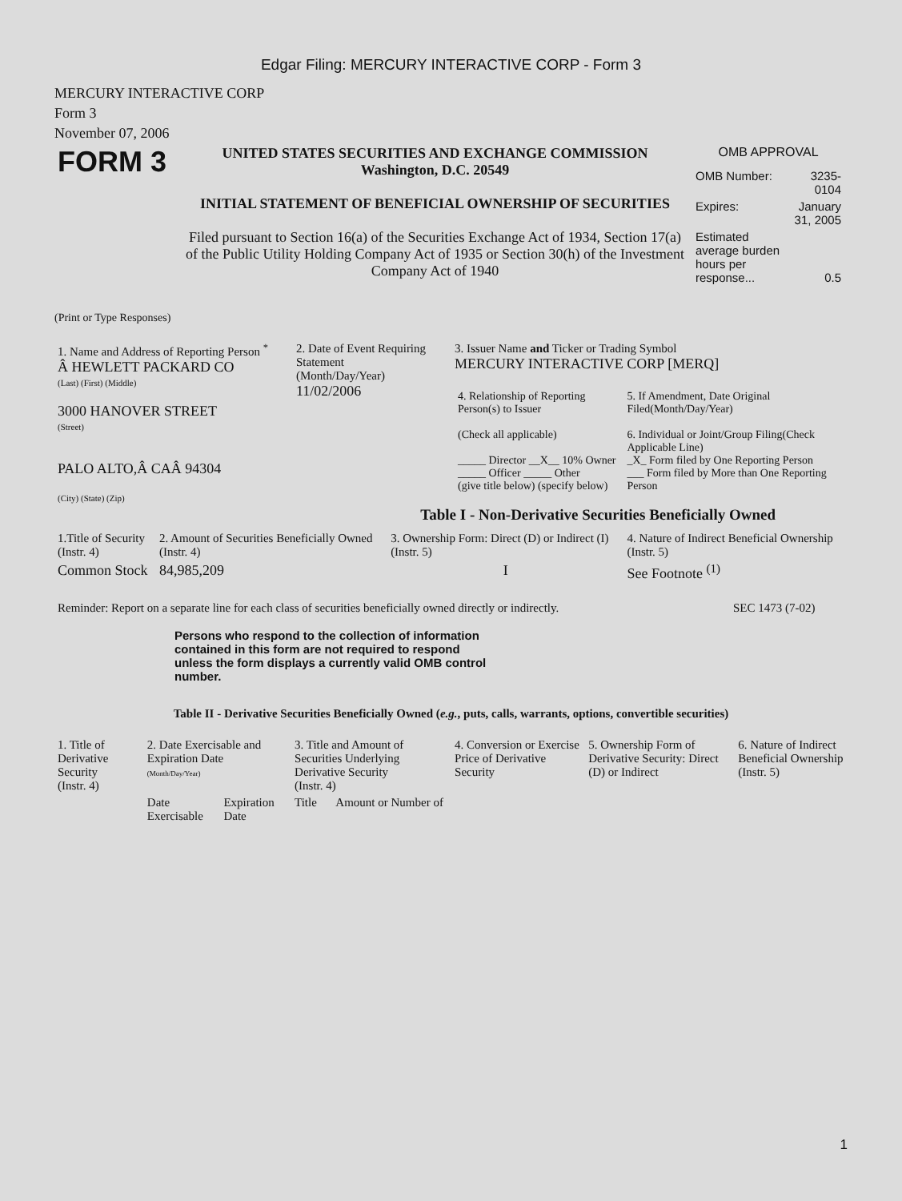Edgar Filing: MERCURY INTERACTIVE CORP - Form 3
MERCURY INTERACTIVE CORP
Form 3
November 07, 2006
| FORM 3 | UNITED STATES SECURITIES AND EXCHANGE COMMISSION Washington, D.C. 20549 INITIAL STATEMENT OF BENEFICIAL OWNERSHIP OF SECURITIES Filed pursuant to Section 16(a) of the Securities Exchange Act of 1934, Section 17(a) of the Public Utility Holding Company Act of 1935 or Section 30(h) of the Investment Company Act of 1940 | OMB APPROVAL / OMB Number: / 3235-0104 / / Expires: / January 31, 2005 / / Estimated average burden hours per response... / 0.5 / |
(Print or Type Responses)
| 1. Name and Address of Reporting Person <sup>*</sup> Â HEWLETT PACKARD CO (Last) (First) (Middle) 3000 HANOVER STREET (Street) PALO ALTO,Â CAÂ 94304 (City) (State) (Zip) | 2. Date of Event Requiring Statement (Month/Day/Year) 11/02/2006 | 3. Issuer Name and Ticker or Trading Symbol MERCURY INTERACTIVE CORP [MERQ] / 4. Relationship of Reporting Person(s) to Issuer (Check all applicable) _____ Director __X__ 10% Owner _____ Officer _____ Other (give title below) (specify below) / 5. If Amendment, Date Original Filed(Month/Day/Year) 6. Individual or Joint/Group Filing(Check Applicable Line) _X_ Form filed by One Reporting Person ___ Form filed by More than One Reporting Person / |
Table I - Non-Derivative Securities Beneficially Owned
| 1.Title of Security (Instr. 4) | 2. Amount of Securities Beneficially Owned (Instr. 4) | 3. Ownership Form: Direct (D) or Indirect (I) (Instr. 5) | 4. Nature of Indirect Beneficial Ownership (Instr. 5) |
| --- | --- | --- | --- |
| Common Stock | 84,985,209 | I | See Footnote <sup>(1)</sup> |
| Reminder: Report on a separate line for each class of securities beneficially owned directly or indirectly. | SEC 1473 (7-02) |
Persons who respond to the collection of information contained in this form are not required to respond unless the form displays a currently valid OMB control number.
Table II - Derivative Securities Beneficially Owned (e.g., puts, calls, warrants, options, convertible securities)
| 1. Title of Derivative Security (Instr. 4) | 2. Date Exercisable and Expiration Date (Month/Day/Year) | | 3. Title and Amount of Securities Underlying Derivative Security (Instr. 4) | | 4. Conversion or Exercise Price of Derivative Security | 5. Ownership Form of Derivative Security: Direct (D) or Indirect | 6. Nature of Indirect Beneficial Ownership (Instr. 5) |
| --- | --- | --- | --- | --- | --- | --- | --- |
| | Date Exercisable | Expiration Date | Title | Amount or Number of | | | |
1